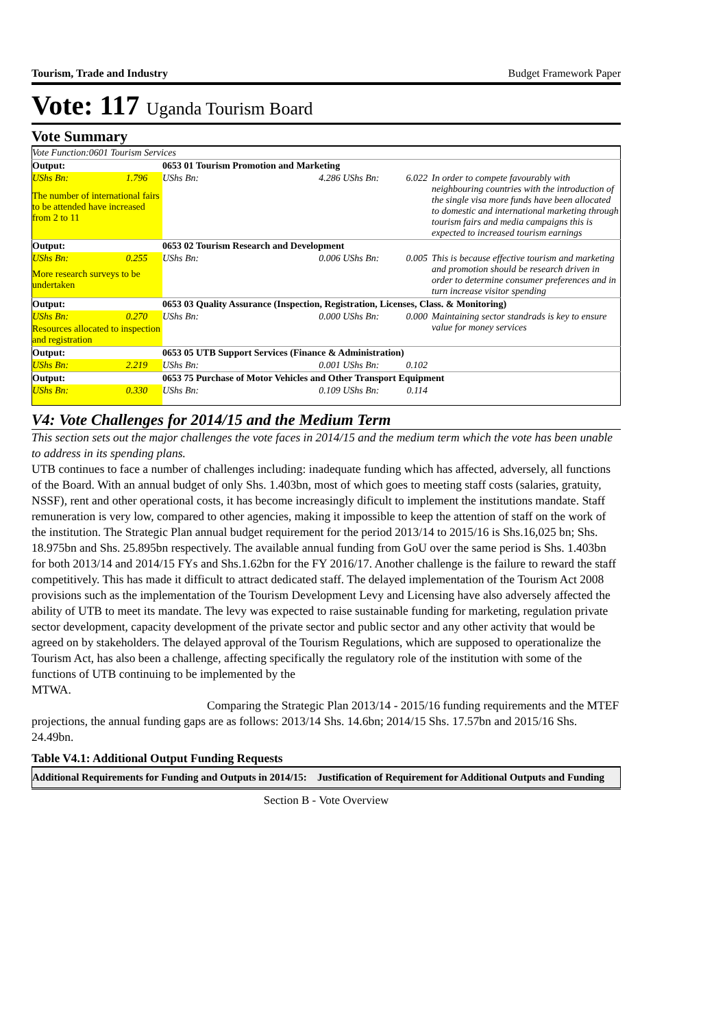Tourism, Trade and Industry Budget Framework Paper
Vote: 117 Uganda Tourism Board
Vote Summary
| Vote Function:0601 Tourism Services | | | | |
| Output: | 0653 01 Tourism Promotion and Marketing | | | |
| UShs Bn: 1.796 | UShs Bn: | 4.286 UShs Bn: | 6.022 | In order to compete favourably with neighbouring countries with the introduction of the single visa more funds have been allocated to domestic and international marketing through tourism fairs and media campaigns this is expected to increased tourism earnings |
| The number of international fairs to be attended have increased from 2 to 11 | | | | |
| Output: | 0653 02 Tourism Research and Development | | | |
| UShs Bn: 0.255 | UShs Bn: | 0.006 UShs Bn: | 0.005 | This is because effective tourism and marketing and promotion should be research driven in order to determine consumer preferences and in turn increase visitor spending |
| More research surveys to be undertaken | | | | |
| Output: | 0653 03 Quality Assurance (Inspection, Registration, Licenses, Class. & Monitoring) | | | |
| UShs Bn: 0.270 | UShs Bn: | 0.000 UShs Bn: | 0.000 | Maintaining sector standrads is key to ensure value for money services |
| Resources allocated to inspection and registration | | | | |
| Output: | 0653 05 UTB Support Services (Finance & Administration) | | | |
| UShs Bn: 2.219 | UShs Bn: | 0.001 UShs Bn: | 0.102 | |
| Output: | 0653 75 Purchase of Motor Vehicles and Other Transport Equipment | | | |
| UShs Bn: 0.330 | UShs Bn: | 0.109 UShs Bn: | 0.114 | |
V4: Vote Challenges for 2014/15 and the Medium Term
This section sets out the major challenges the vote faces in 2014/15 and the medium term which the vote has been unable to address in its spending plans.
UTB continues to face a number of challenges including: inadequate funding which has affected, adversely, all functions of the Board. With an annual budget of only Shs. 1.403bn, most of which goes to meeting staff costs (salaries, gratuity, NSSF), rent and other operational costs, it has become increasingly dificult to implement the institutions mandate. Staff remuneration is very low, compared to other agencies, making it impossible to keep the attention of staff on the work of the institution. The Strategic Plan annual budget requirement for the period 2013/14 to 2015/16 is Shs.16,025 bn; Shs. 18.975bn and Shs. 25.895bn respectively. The available annual funding from GoU over the same period is Shs. 1.403bn for both 2013/14 and 2014/15 FYs and Shs.1.62bn for the FY 2016/17. Another challenge is the failure to reward the staff competitively. This has made it difficult to attract dedicated staff. The delayed implementation of the Tourism Act 2008 provisions such as the implementation of the Tourism Development Levy and Licensing have also adversely affected the ability of UTB to meet its mandate. The levy was expected to raise sustainable funding for marketing, regulation private sector development, capacity development of the private sector and public sector and any other activity that would be agreed on by stakeholders. The delayed approval of the Tourism Regulations, which are supposed to operationalize the Tourism Act, has also been a challenge, affecting specifically the regulatory role of the institution with some of the functions of UTB continuing to be implemented by the
MTWA.
Comparing the Strategic Plan 2013/14 - 2015/16 funding requirements and the MTEF projections, the annual funding gaps are as follows: 2013/14 Shs. 14.6bn; 2014/15 Shs. 17.57bn and 2015/16 Shs. 24.49bn.
Table V4.1: Additional Output Funding Requests
| Additional Requirements for Funding and Outputs in 2014/15: | Justification of Requirement for Additional Outputs and Funding |
| --- | --- |
Section B - Vote Overview